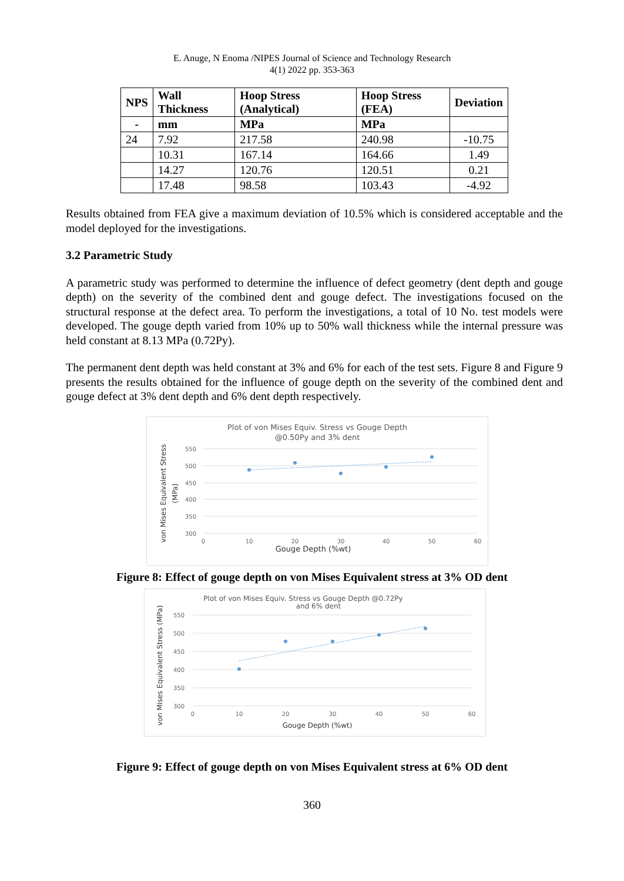E. Anuge, N Enoma /NIPES Journal of Science and Technology Research
4(1) 2022 pp. 353-363
| NPS | Wall Thickness | Hoop Stress (Analytical) | Hoop Stress (FEA) | Deviation |
| --- | --- | --- | --- | --- |
| - | mm | MPa | MPa | |
| 24 | 7.92 | 217.58 | 240.98 | -10.75 |
| | 10.31 | 167.14 | 164.66 | 1.49 |
| | 14.27 | 120.76 | 120.51 | 0.21 |
| | 17.48 | 98.58 | 103.43 | -4.92 |
Results obtained from FEA give a maximum deviation of 10.5% which is considered acceptable and the model deployed for the investigations.
3.2 Parametric Study
A parametric study was performed to determine the influence of defect geometry (dent depth and gouge depth) on the severity of the combined dent and gouge defect. The investigations focused on the structural response at the defect area. To perform the investigations, a total of 10 No. test models were developed. The gouge depth varied from 10% up to 50% wall thickness while the internal pressure was held constant at 8.13 MPa (0.72Py).
The permanent dent depth was held constant at 3% and 6% for each of the test sets. Figure 8 and Figure 9 presents the results obtained for the influence of gouge depth on the severity of the combined dent and gouge defect at 3% dent depth and 6% dent depth respectively.
Plot of von Mises Equiv. Stress vs Gouge Depth
@0.50Py and 3% dent
550
500
450
400
350
300
0
10
20
30
40
50
60
Gouge Depth (%wt)
von Mises Equivalent Stress
(MPa)
Figure 8: Effect of gouge depth on von Mises Equivalent stress at 3% OD dent
Plot of von Mises Equiv. Stress vs Gouge Depth @0.72Py
and 6% dent
550
500
450
400
350
300
0
10
20
30
40
50
60
Gouge Depth (%wt)
von Mises Equivalent Stress (MPa)
Figure 9: Effect of gouge depth on von Mises Equivalent stress at 6% OD dent
360